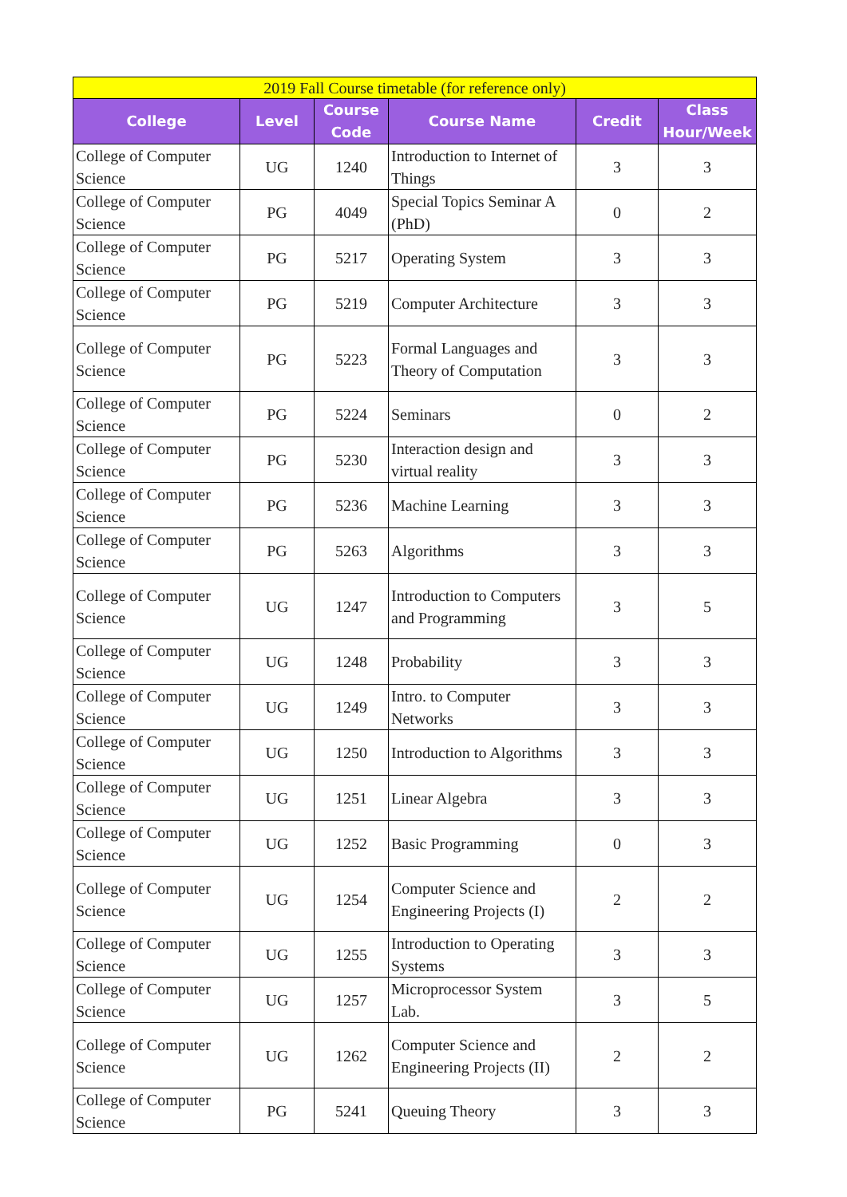| 2019 Fall Course timetable (for reference only) | | | | | |
| College | Level | Course Code | Course Name | Credit | Class Hour/Week |
| College of Computer Science | UG | 1240 | Introduction to Internet of Things | 3 | 3 |
| College of Computer Science | PG | 4049 | Special Topics Seminar A (PhD) | 0 | 2 |
| College of Computer Science | PG | 5217 | Operating System | 3 | 3 |
| College of Computer Science | PG | 5219 | Computer Architecture | 3 | 3 |
| College of Computer Science | PG | 5223 | Formal Languages and Theory of Computation | 3 | 3 |
| College of Computer Science | PG | 5224 | Seminars | 0 | 2 |
| College of Computer Science | PG | 5230 | Interaction design and virtual reality | 3 | 3 |
| College of Computer Science | PG | 5236 | Machine Learning | 3 | 3 |
| College of Computer Science | PG | 5263 | Algorithms | 3 | 3 |
| College of Computer Science | UG | 1247 | Introduction to Computers and Programming | 3 | 5 |
| College of Computer Science | UG | 1248 | Probability | 3 | 3 |
| College of Computer Science | UG | 1249 | Intro. to Computer Networks | 3 | 3 |
| College of Computer Science | UG | 1250 | Introduction to Algorithms | 3 | 3 |
| College of Computer Science | UG | 1251 | Linear Algebra | 3 | 3 |
| College of Computer Science | UG | 1252 | Basic Programming | 0 | 3 |
| College of Computer Science | UG | 1254 | Computer Science and Engineering Projects (I) | 2 | 2 |
| College of Computer Science | UG | 1255 | Introduction to Operating Systems | 3 | 3 |
| College of Computer Science | UG | 1257 | Microprocessor System Lab. | 3 | 5 |
| College of Computer Science | UG | 1262 | Computer Science and Engineering Projects (II) | 2 | 2 |
| College of Computer Science | PG | 5241 | Queuing Theory | 3 | 3 |